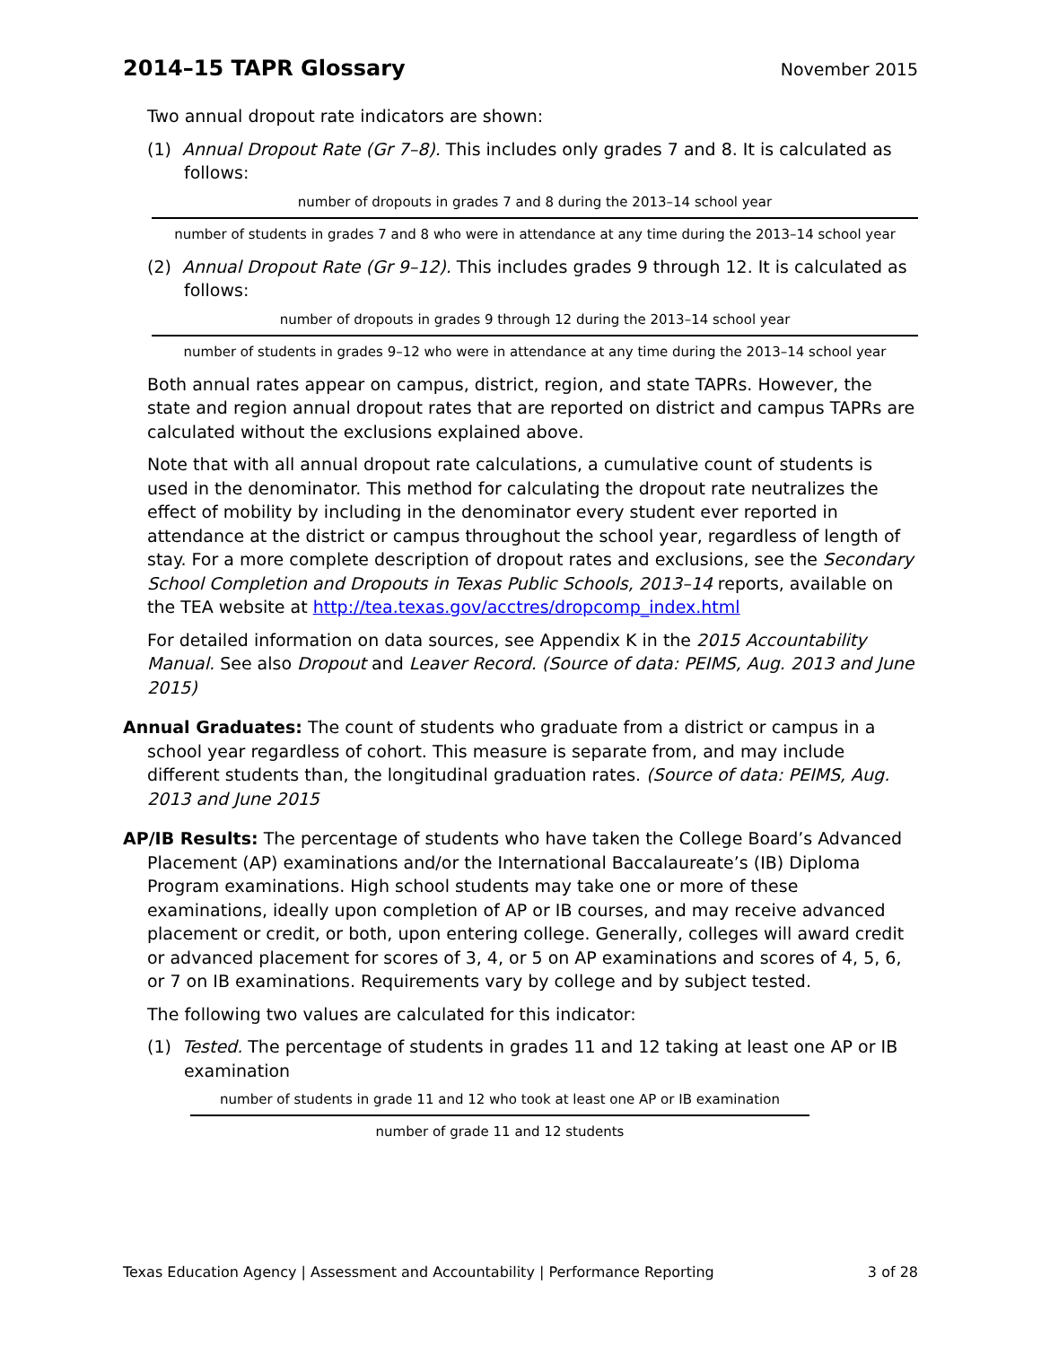2014–15 TAPR Glossary
November 2015
Two annual dropout rate indicators are shown:
(1) Annual Dropout Rate (Gr 7–8). This includes only grades 7 and 8. It is calculated as follows:
number of dropouts in grades 7 and 8 during the 2013–14 school year
number of students in grades 7 and 8 who were in attendance at any time during the 2013–14 school year
(2) Annual Dropout Rate (Gr 9–12). This includes grades 9 through 12. It is calculated as follows:
number of dropouts in grades 9 through 12 during the 2013–14 school year
number of students in grades 9–12 who were in attendance at any time during the 2013–14 school year
Both annual rates appear on campus, district, region, and state TAPRs. However, the state and region annual dropout rates that are reported on district and campus TAPRs are calculated without the exclusions explained above.
Note that with all annual dropout rate calculations, a cumulative count of students is used in the denominator. This method for calculating the dropout rate neutralizes the effect of mobility by including in the denominator every student ever reported in attendance at the district or campus throughout the school year, regardless of length of stay. For a more complete description of dropout rates and exclusions, see the Secondary School Completion and Dropouts in Texas Public Schools, 2013–14 reports, available on the TEA website at http://tea.texas.gov/acctres/dropcomp_index.html
For detailed information on data sources, see Appendix K in the 2015 Accountability Manual. See also Dropout and Leaver Record. (Source of data: PEIMS, Aug. 2013 and June 2015)
Annual Graduates: The count of students who graduate from a district or campus in a school year regardless of cohort. This measure is separate from, and may include different students than, the longitudinal graduation rates. (Source of data: PEIMS, Aug. 2013 and June 2015
AP/IB Results: The percentage of students who have taken the College Board’s Advanced Placement (AP) examinations and/or the International Baccalaureate’s (IB) Diploma Program examinations. High school students may take one or more of these examinations, ideally upon completion of AP or IB courses, and may receive advanced placement or credit, or both, upon entering college. Generally, colleges will award credit or advanced placement for scores of 3, 4, or 5 on AP examinations and scores of 4, 5, 6, or 7 on IB examinations. Requirements vary by college and by subject tested.
The following two values are calculated for this indicator:
(1) Tested. The percentage of students in grades 11 and 12 taking at least one AP or IB examination
number of students in grade 11 and 12 who took at least one AP or IB examination
number of grade 11 and 12 students
Texas Education Agency | Assessment and Accountability | Performance Reporting 3 of 28